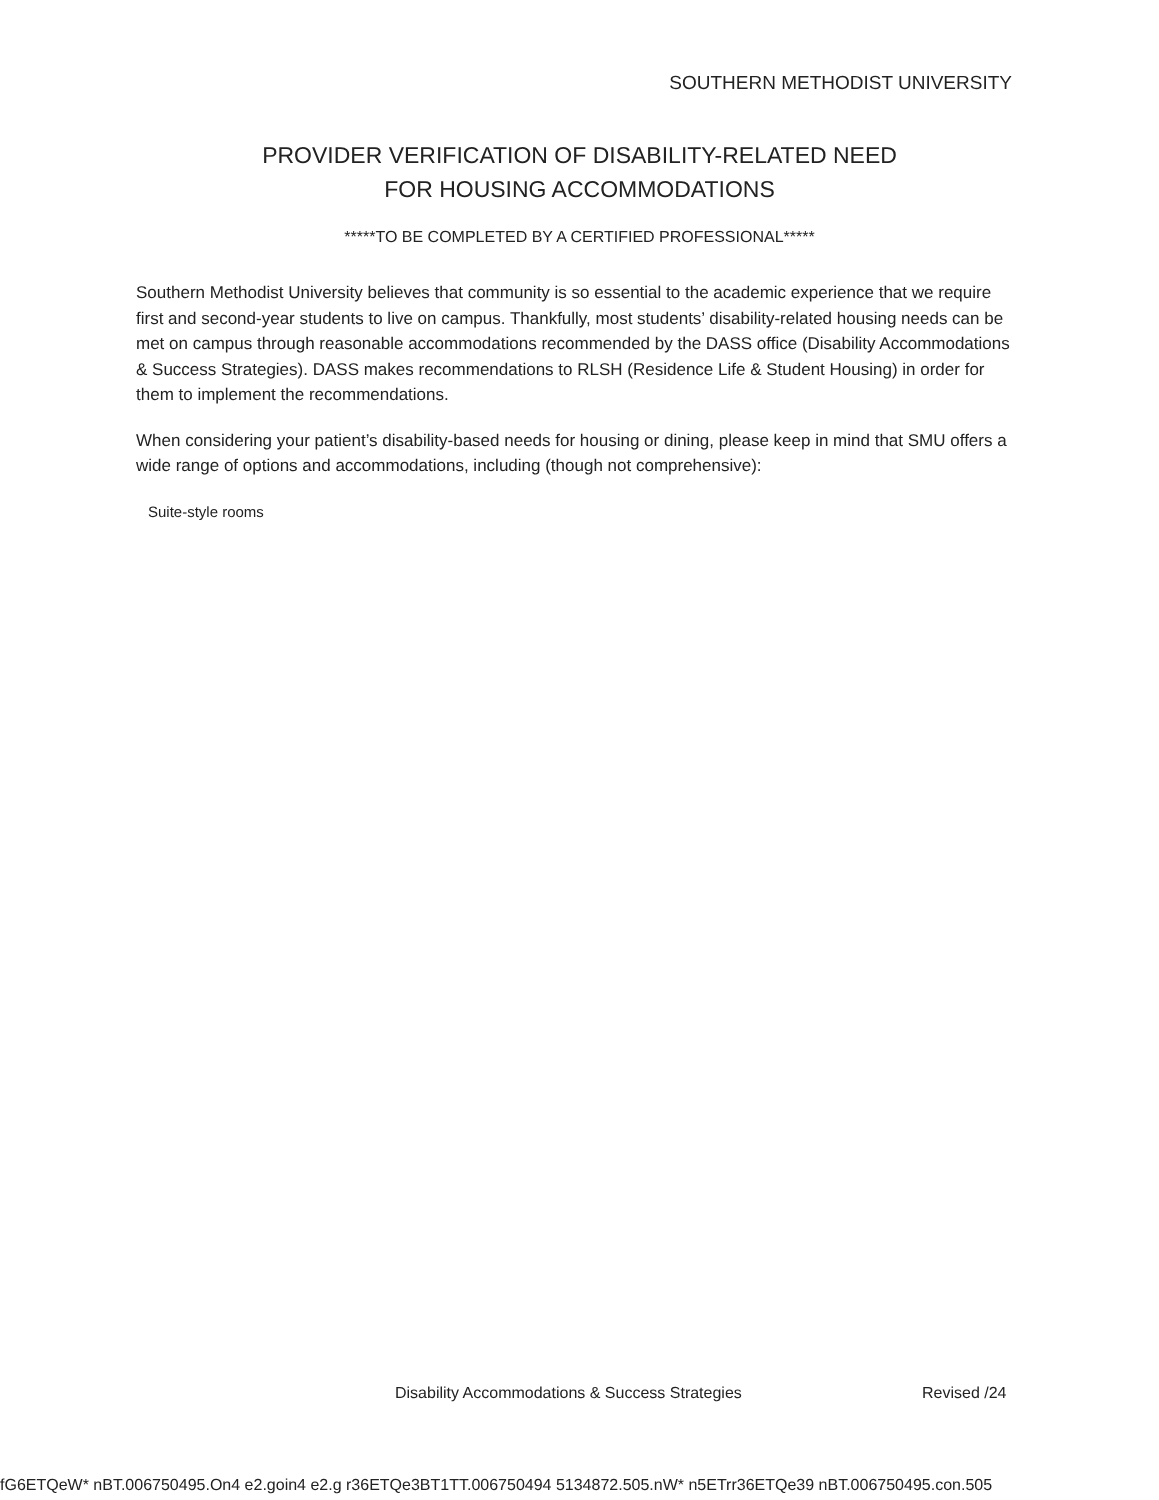SOUTHERN METHODIST UNIVERSITY
PROVIDER VERIFICATION OF DISABILITY-RELATED NEED
FOR HOUSING ACCOMMODATIONS
*****TO BE COMPLETED BY A CERTIFIED PROFESSIONAL*****
Southern Methodist University believes that community is so essential to the academic experience that we require first and second-year students to live on campus. Thankfully, most students’ disability-related housing needs can be met on campus through reasonable accommodations recommended by the DASS office (Disability Accommodations & Success Strategies). DASS makes recommendations to RLSH (Residence Life & Student Housing) in order for them to implement the recommendations.
When considering your patient’s disability-based needs for housing or dining, please keep in mind that SMU offers a wide range of options and accommodations, including (though not comprehensive):
Suite-style rooms
Disability Accommodations & Success Strategies
Revised /24
fG6ETQeW* nBT.006750495.On4 e2.goin4 e2.g r36ETQe3BT1TT.006750494 5134872.505.nW* n5ETrr36ETQe39 nBT.006750495.con.505